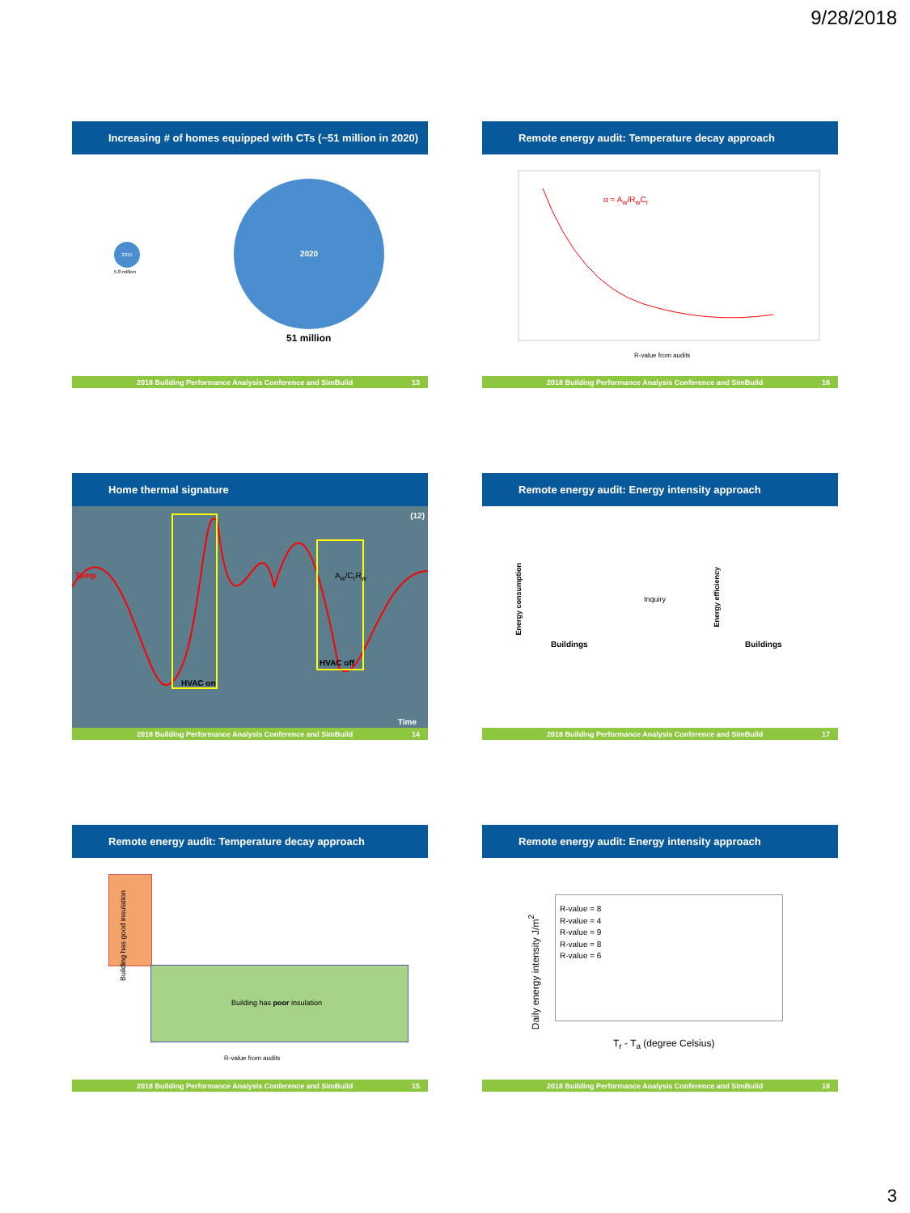9/28/2018
Increasing # of homes equipped with CTs (~51 million in 2020)
2015
5.8 million
2020
51 million
2018 Building Performance Analysis Conference and SimBuild 13
Remote energy audit: Temperature decay approach
α ≈ A<sub>w</sub>/R<sub>w</sub>C<sub>r</sub>
R-value from audits
2018 Building Performance Analysis Conference and SimBuild 16
Home thermal signature
(12)
Temp
HVAC on
HVAC off
A<sub>w</sub>/C<sub>r</sub>R<sub>w</sub>
Time
2018 Building Performance Analysis Conference and SimBuild 14
Remote energy audit: Energy intensity approach
Energy consumption
Buildings
Inquiry
Energy efficiency
Buildings
2018 Building Performance Analysis Conference and SimBuild 17
Remote energy audit: Temperature decay approach
Building has good insulation
Building has poor insulation
R-value from audits
2018 Building Performance Analysis Conference and SimBuild 15
Remote energy audit: Energy intensity approach
R-value = 8
R-value = 4
R-value = 9
R-value = 8
R-value = 6
Daily energy intensity J/m<sup>2</sup>
T<sub>r</sub> - T<sub>a</sub> (degree Celsius)
2018 Building Performance Analysis Conference and SimBuild 18
3